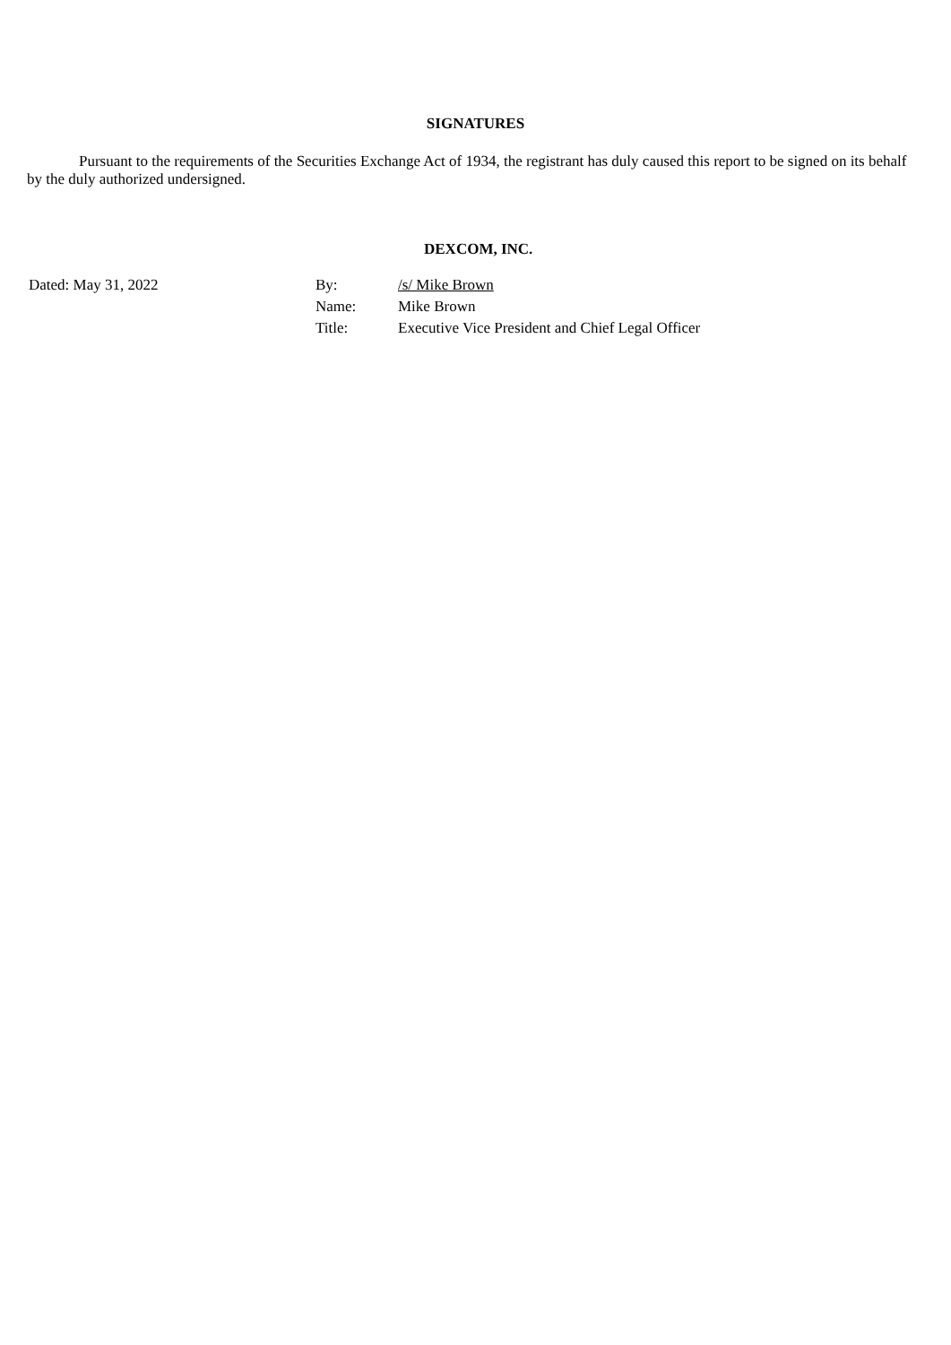SIGNATURES
Pursuant to the requirements of the Securities Exchange Act of 1934, the registrant has duly caused this report to be signed on its behalf by the duly authorized undersigned.
DEXCOM, INC.
| Dated: May 31, 2022 | By: | /s/ Mike Brown |
| | Name: | Mike Brown |
| | Title: | Executive Vice President and Chief Legal Officer |